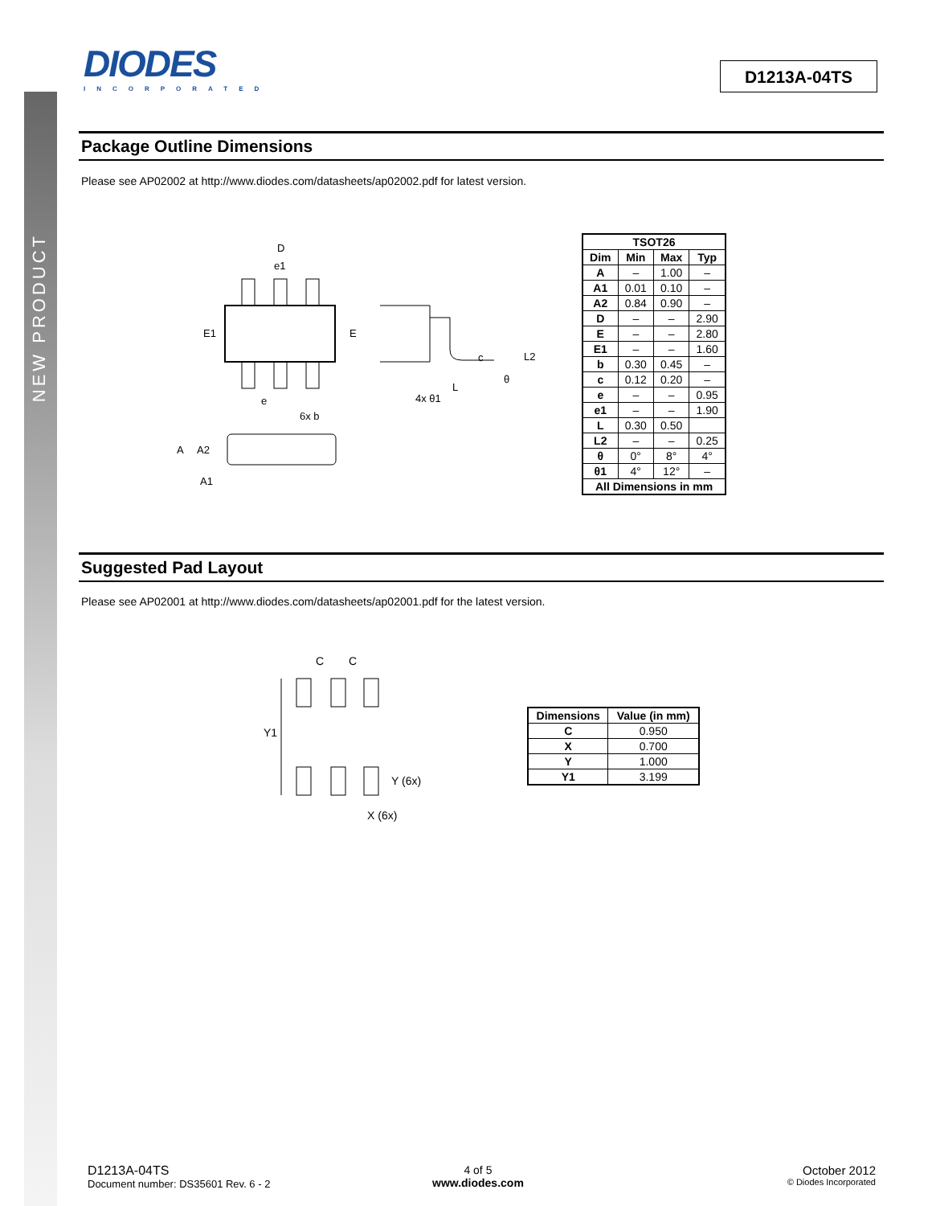NEW PRODUCT
DIODES
INCORPORATED
D1213A-04TS
Package Outline Dimensions
Please see AP02002 at http://www.diodes.com/datasheets/ap02002.pdf for latest version.
D
e1
E1
E
e
6x b
c
L2
θ
L
4x θ1
A
A2
A1
| TSOT26 | | | |
| --- | --- | --- | --- |
| Dim | Min | Max | Typ |
| A | – | 1.00 | – |
| A1 | 0.01 | 0.10 | – |
| A2 | 0.84 | 0.90 | – |
| D | – | – | 2.90 |
| E | – | – | 2.80 |
| E1 | – | – | 1.60 |
| b | 0.30 | 0.45 | – |
| c | 0.12 | 0.20 | – |
| e | – | – | 0.95 |
| e1 | – | – | 1.90 |
| L | 0.30 | 0.50 | |
| L2 | – | – | 0.25 |
| θ | 0° | 8° | 4° |
| θ1 | 4° | 12° | – |
| All Dimensions in mm | | | |
Suggested Pad Layout
Please see AP02001 at http://www.diodes.com/datasheets/ap02001.pdf for the latest version.
C
C
Y1
Y (6x)
X (6x)
| Dimensions | Value (in mm) |
| --- | --- |
| C | 0.950 |
| X | 0.700 |
| Y | 1.000 |
| Y1 | 3.199 |
D1213A-04TS
Document number: DS35601 Rev. 6 - 2
4 of 5
www.diodes.com
October 2012
© Diodes Incorporated